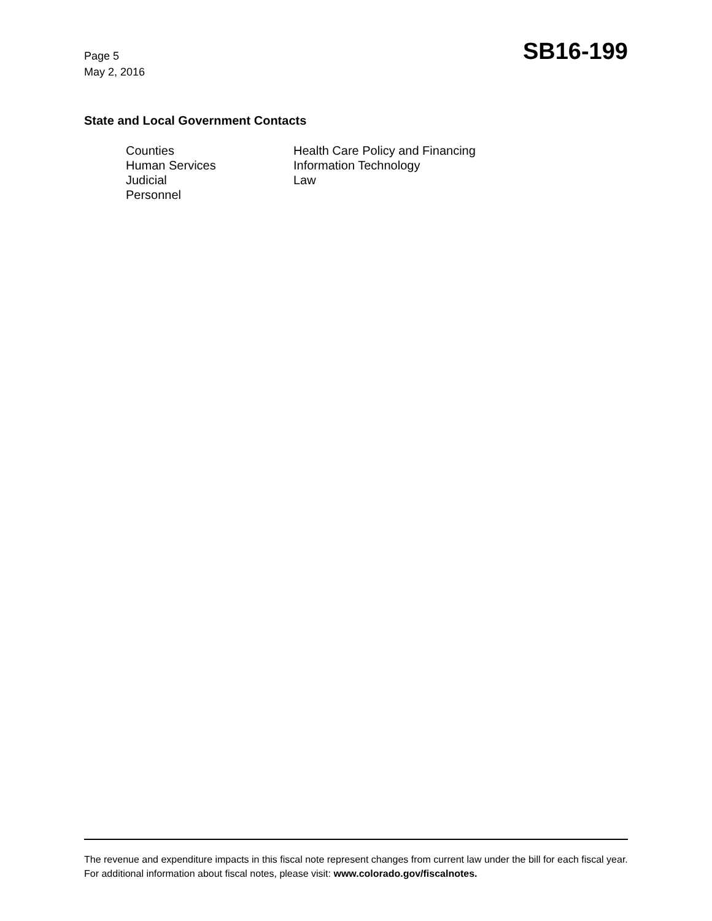Page 5
May 2, 2016
SB16-199
State and Local Government Contacts
Counties
Human Services
Judicial
Personnel
Health Care Policy and Financing
Information Technology
Law
The revenue and expenditure impacts in this fiscal note represent changes from current law under the bill for each fiscal year. For additional information about fiscal notes, please visit: www.colorado.gov/fiscalnotes.